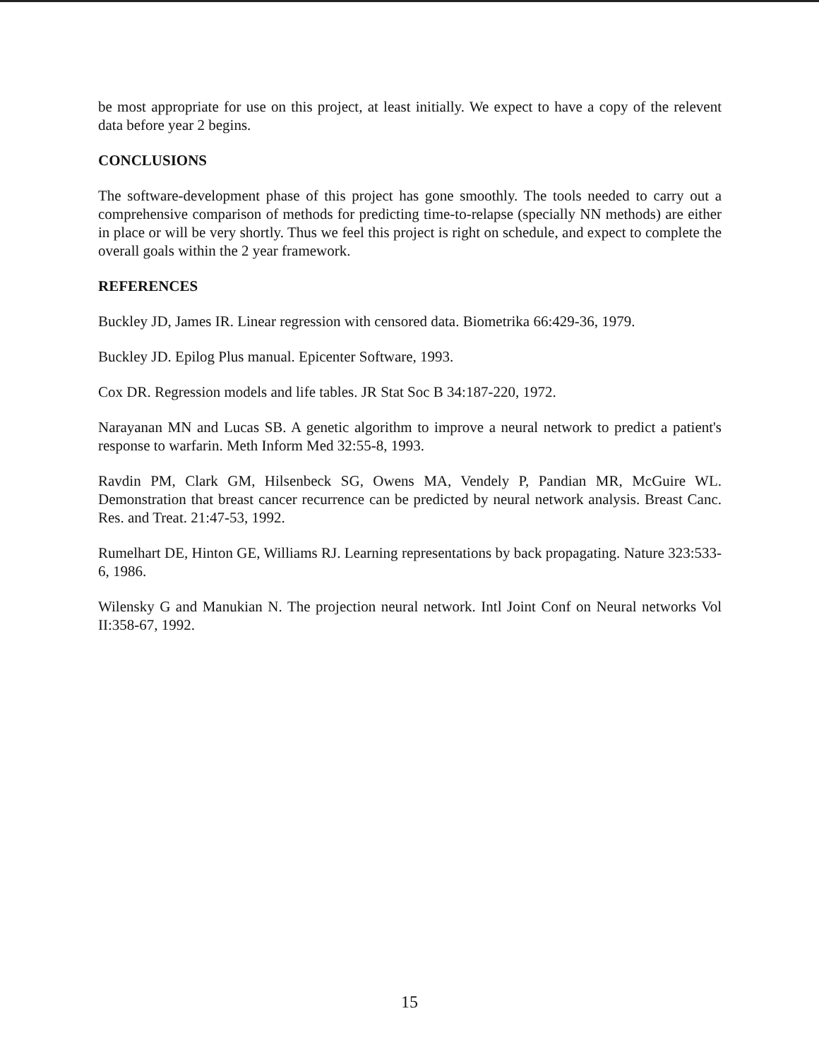be most appropriate for use on this project, at least initially. We expect to have a copy of the relevent data before year 2 begins.
CONCLUSIONS
The software-development phase of this project has gone smoothly. The tools needed to carry out a comprehensive comparison of methods for predicting time-to-relapse (specially NN methods) are either in place or will be very shortly. Thus we feel this project is right on schedule, and expect to complete the overall goals within the 2 year framework.
REFERENCES
Buckley JD, James IR. Linear regression with censored data. Biometrika 66:429-36, 1979.
Buckley JD. Epilog Plus manual. Epicenter Software, 1993.
Cox DR. Regression models and life tables. JR Stat Soc B 34:187-220, 1972.
Narayanan MN and Lucas SB. A genetic algorithm to improve a neural network to predict a patient's response to warfarin. Meth Inform Med 32:55-8, 1993.
Ravdin PM, Clark GM, Hilsenbeck SG, Owens MA, Vendely P, Pandian MR, McGuire WL. Demonstration that breast cancer recurrence can be predicted by neural network analysis. Breast Canc. Res. and Treat. 21:47-53, 1992.
Rumelhart DE, Hinton GE, Williams RJ. Learning representations by back propagating. Nature 323:533-6, 1986.
Wilensky G and Manukian N. The projection neural network. Intl Joint Conf on Neural networks Vol II:358-67, 1992.
15